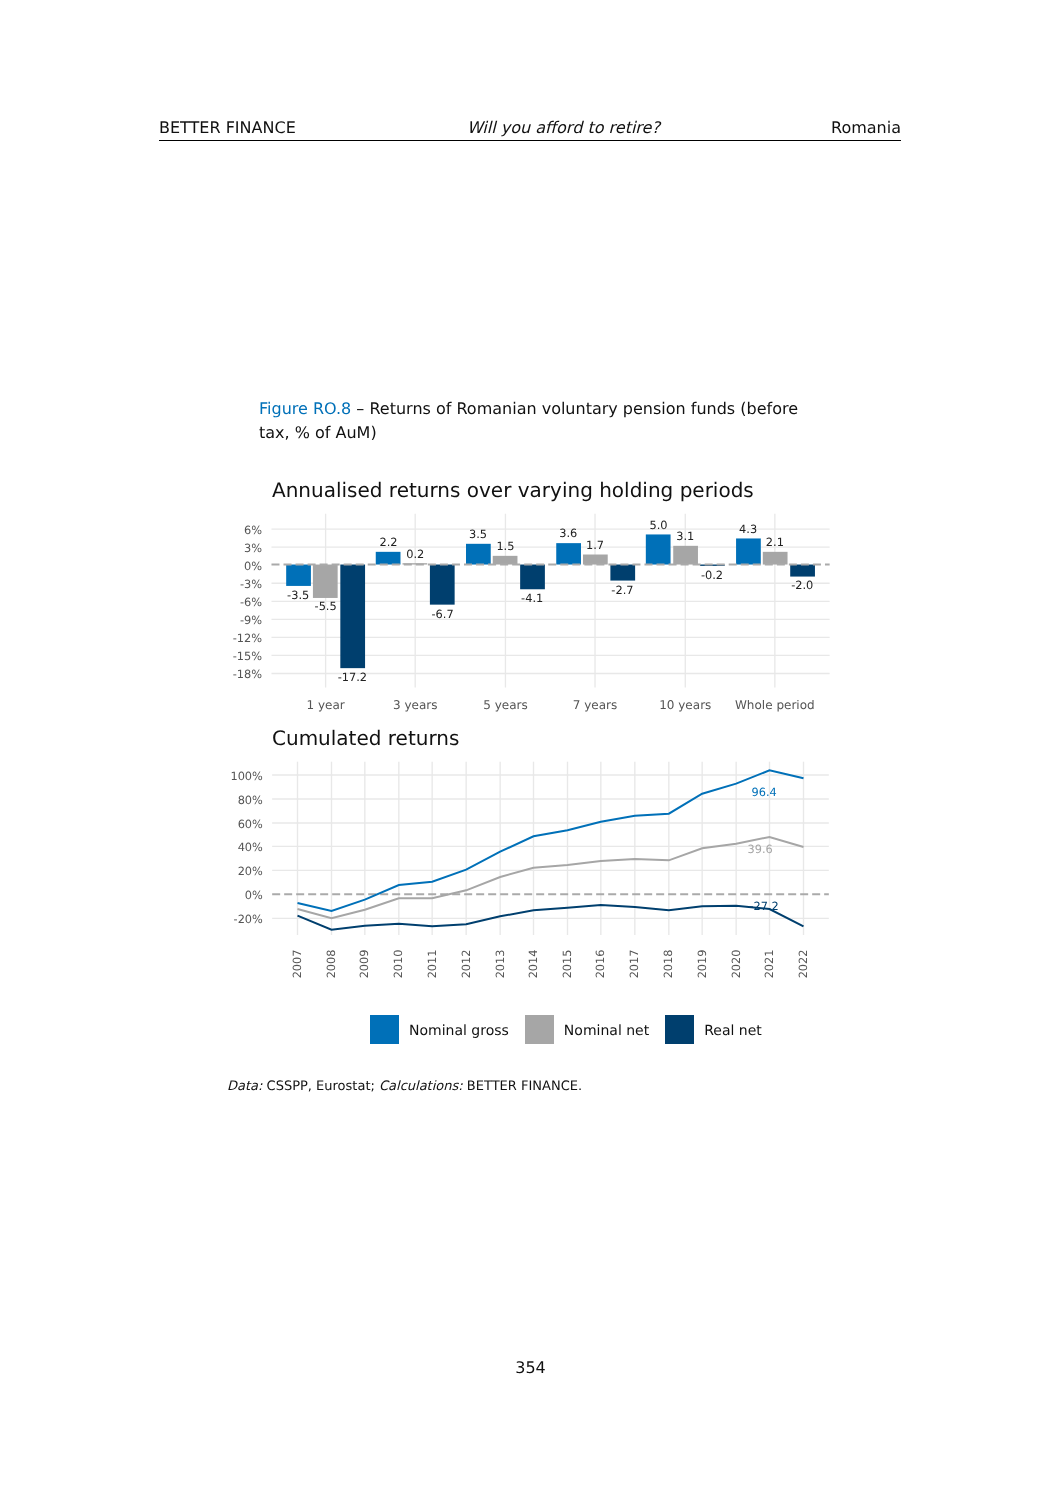BETTER FINANCE Will you afford to retire? Romania
Figure RO.8 – Returns of Romanian voluntary pension funds (before tax, % of AuM)
Annualised returns over varying holding periods
6%
3%
0%
-3%
-6%
-9%
-12%
-15%
-18%
-3.5
-5.5
-17.2
2.2
0.2
-6.7
3.5
1.5
-4.1
3.6
1.7
-2.7
5.0
3.1
-0.2
4.3
2.1
-2.0
1 year
3 years
5 years
7 years
10 years
Whole period
Cumulated returns
100%
80%
60%
40%
20%
0%
-20%
96.4
39.6
-27.2
2007
2008
2009
2010
2011
2012
2013
2014
2015
2016
2017
2018
2019
2020
2021
2022
Nominal gross Nominal net Real net
Data: CSSPP, Eurostat; Calculations: BETTER FINANCE.
354